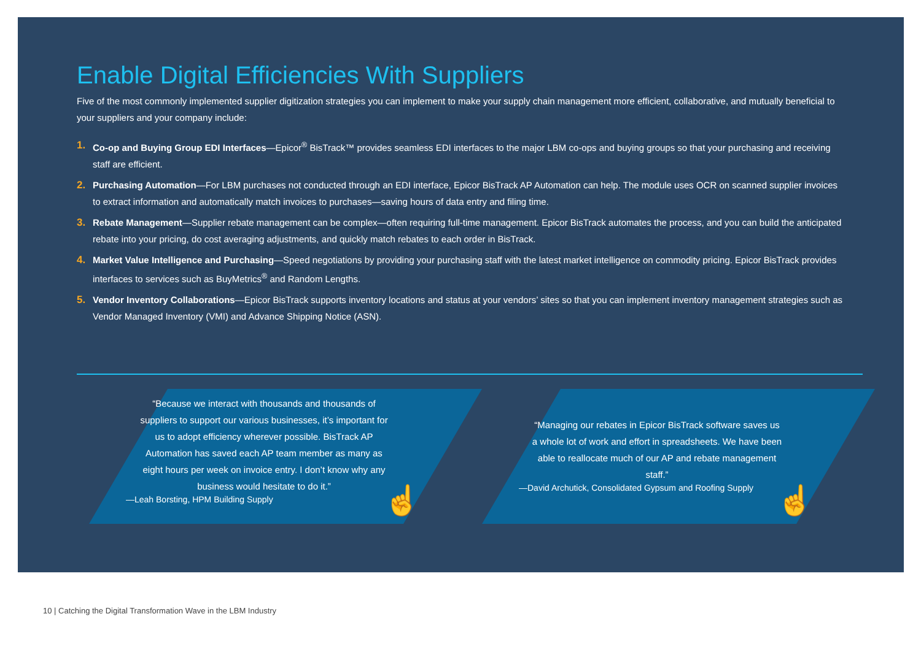Enable Digital Efficiencies With Suppliers
Five of the most commonly implemented supplier digitization strategies you can implement to make your supply chain management more efficient, collaborative, and mutually beneficial to your suppliers and your company include:
1. Co-op and Buying Group EDI Interfaces—Epicor<sup>®</sup> BisTrack™ provides seamless EDI interfaces to the major LBM co-ops and buying groups so that your purchasing and receiving staff are efficient.
2. Purchasing Automation—For LBM purchases not conducted through an EDI interface, Epicor BisTrack AP Automation can help. The module uses OCR on scanned supplier invoices to extract information and automatically match invoices to purchases—saving hours of data entry and filing time.
3. Rebate Management—Supplier rebate management can be complex—often requiring full-time management. Epicor BisTrack automates the process, and you can build the anticipated rebate into your pricing, do cost averaging adjustments, and quickly match rebates to each order in BisTrack.
4. Market Value Intelligence and Purchasing—Speed negotiations by providing your purchasing staff with the latest market intelligence on commodity pricing. Epicor BisTrack provides interfaces to services such as BuyMetrics<sup>®</sup> and Random Lengths.
5. Vendor Inventory Collaborations—Epicor BisTrack supports inventory locations and status at your vendors’ sites so that you can implement inventory management strategies such as Vendor Managed Inventory (VMI) and Advance Shipping Notice (ASN).
“Because we interact with thousands and thousands of suppliers to support our various businesses, it’s important for us to adopt efficiency wherever possible. BisTrack AP Automation has saved each AP team member as many as eight hours per week on invoice entry. I don’t know why any business would hesitate to do it.”
—Leah Borsting, HPM Building Supply
☝
“Managing our rebates in Epicor BisTrack software saves us a whole lot of work and effort in spreadsheets. We have been able to reallocate much of our AP and rebate management staff.”
—David Archutick, Consolidated Gypsum and Roofing Supply
☝
10 | Catching the Digital Transformation Wave in the LBM Industry